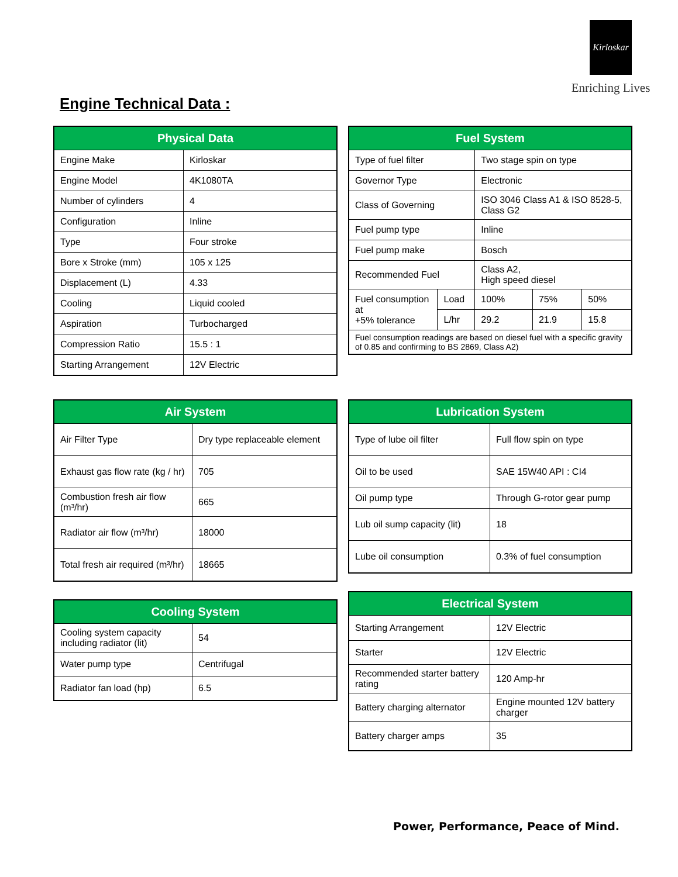Kirloskar
Enriching Lives
Engine Technical Data :
| Physical Data | |
| --- | --- |
| Engine Make | Kirloskar |
| Engine Model | 4K1080TA |
| Number of cylinders | 4 |
| Configuration | Inline |
| Type | Four stroke |
| Bore x Stroke (mm) | 105 x 125 |
| Displacement (L) | 4.33 |
| Cooling | Liquid cooled |
| Aspiration | Turbocharged |
| Compression Ratio | 15.5 : 1 |
| Starting Arrangement | 12V Electric |
| Fuel System | | | | |
| --- | --- | --- | --- | --- |
| Type of fuel filter | | Two stage spin on type | | |
| Governor Type | | Electronic | | |
| Class of Governing | | ISO 3046 Class A1 & ISO 8528-5, Class G2 | | |
| Fuel pump type | | Inline | | |
| Fuel pump make | | Bosch | | |
| Recommended Fuel | | Class A2, High speed diesel | | |
| Fuel consumption at +5% tolerance | Load | 100% | 75% | 50% |
| | L/hr | 29.2 | 21.9 | 15.8 |
| Fuel consumption readings are based on diesel fuel with a specific gravity of 0.85 and confirming to BS 2869, Class A2) | | | | |
| Air System | |
| --- | --- |
| Air Filter Type | Dry type replaceable element |
| Exhaust gas flow rate (kg / hr) | 705 |
| Combustion fresh air flow (m³/hr) | 665 |
| Radiator air flow (m³/hr) | 18000 |
| Total fresh air required (m³/hr) | 18665 |
| Cooling System | |
| --- | --- |
| Cooling system capacity including radiator (lit) | 54 |
| Water pump type | Centrifugal |
| Radiator fan load (hp) | 6.5 |
| Lubrication System | |
| --- | --- |
| Type of lube oil filter | Full flow spin on type |
| Oil to be used | SAE 15W40 API : CI4 |
| Oil pump type | Through G-rotor gear pump |
| Lub oil sump capacity (lit) | 18 |
| Lube oil consumption | 0.3% of fuel consumption |
| Electrical System | |
| --- | --- |
| Starting Arrangement | 12V Electric |
| Starter | 12V Electric |
| Recommended starter battery rating | 120 Amp-hr |
| Battery charging alternator | Engine mounted 12V battery charger |
| Battery charger amps | 35 |
Power, Performance, Peace of Mind.